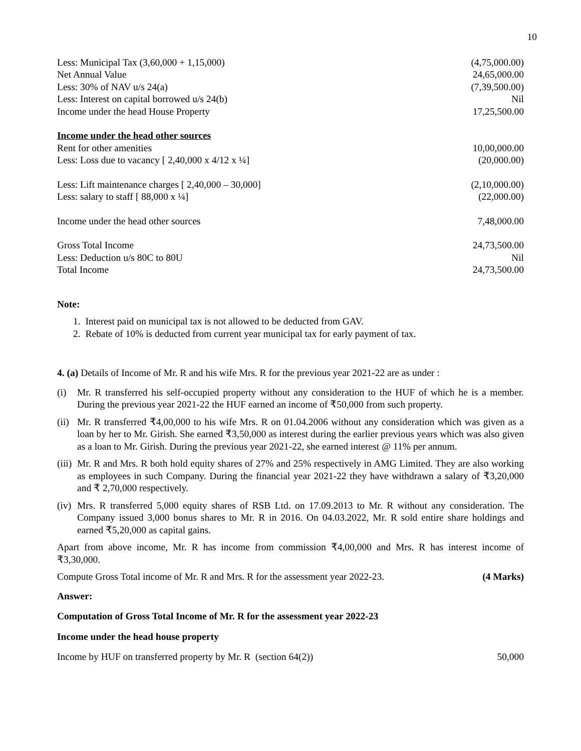10
| Less: Municipal Tax (3,60,000 + 1,15,000) | (4,75,000.00) |
| Net Annual Value | 24,65,000.00 |
| Less: 30% of NAV u/s 24(a) | (7,39,500.00) |
| Less: Interest on capital borrowed u/s 24(b) | Nil |
| Income under the head House Property | 17,25,500.00 |
| Income under the head other sources | |
| Rent for other amenities | 10,00,000.00 |
| Less: Loss due to vacancy [ 2,40,000 x 4/12 x ¼] | (20,000.00) |
| Less: Lift maintenance charges [ 2,40,000 – 30,000] | (2,10,000.00) |
| Less: salary to staff [ 88,000 x ¼] | (22,000.00) |
| Income under the head other sources | 7,48,000.00 |
| Gross Total Income | 24,73,500.00 |
| Less: Deduction u/s 80C to 80U | Nil |
| Total Income | 24,73,500.00 |
Note:
1. Interest paid on municipal tax is not allowed to be deducted from GAV.
2. Rebate of 10% is deducted from current year municipal tax for early payment of tax.
4. (a) Details of Income of Mr. R and his wife Mrs. R for the previous year 2021-22 are as under :
(i) Mr. R transferred his self-occupied property without any consideration to the HUF of which he is a member. During the previous year 2021-22 the HUF earned an income of ₹50,000 from such property.
(ii) Mr. R transferred ₹4,00,000 to his wife Mrs. R on 01.04.2006 without any consideration which was given as a loan by her to Mr. Girish. She earned ₹3,50,000 as interest during the earlier previous years which was also given as a loan to Mr. Girish. During the previous year 2021-22, she earned interest @ 11% per annum.
(iii) Mr. R and Mrs. R both hold equity shares of 27% and 25% respectively in AMG Limited. They are also working as employees in such Company. During the financial year 2021-22 they have withdrawn a salary of ₹3,20,000 and ₹ 2,70,000 respectively.
(iv) Mrs. R transferred 5,000 equity shares of RSB Ltd. on 17.09.2013 to Mr. R without any consideration. The Company issued 3,000 bonus shares to Mr. R in 2016. On 04.03.2022, Mr. R sold entire share holdings and earned ₹5,20,000 as capital gains.
Apart from above income, Mr. R has income from commission ₹4,00,000 and Mrs. R has interest income of ₹3,30,000.
| Compute Gross Total income of Mr. R and Mrs. R for the assessment year 2022-23. | (4 Marks) |
Answer:
Computation of Gross Total Income of Mr. R for the assessment year 2022-23
Income under the head house property
| Income by HUF on transferred property by Mr. R (section 64(2)) | 50,000 |